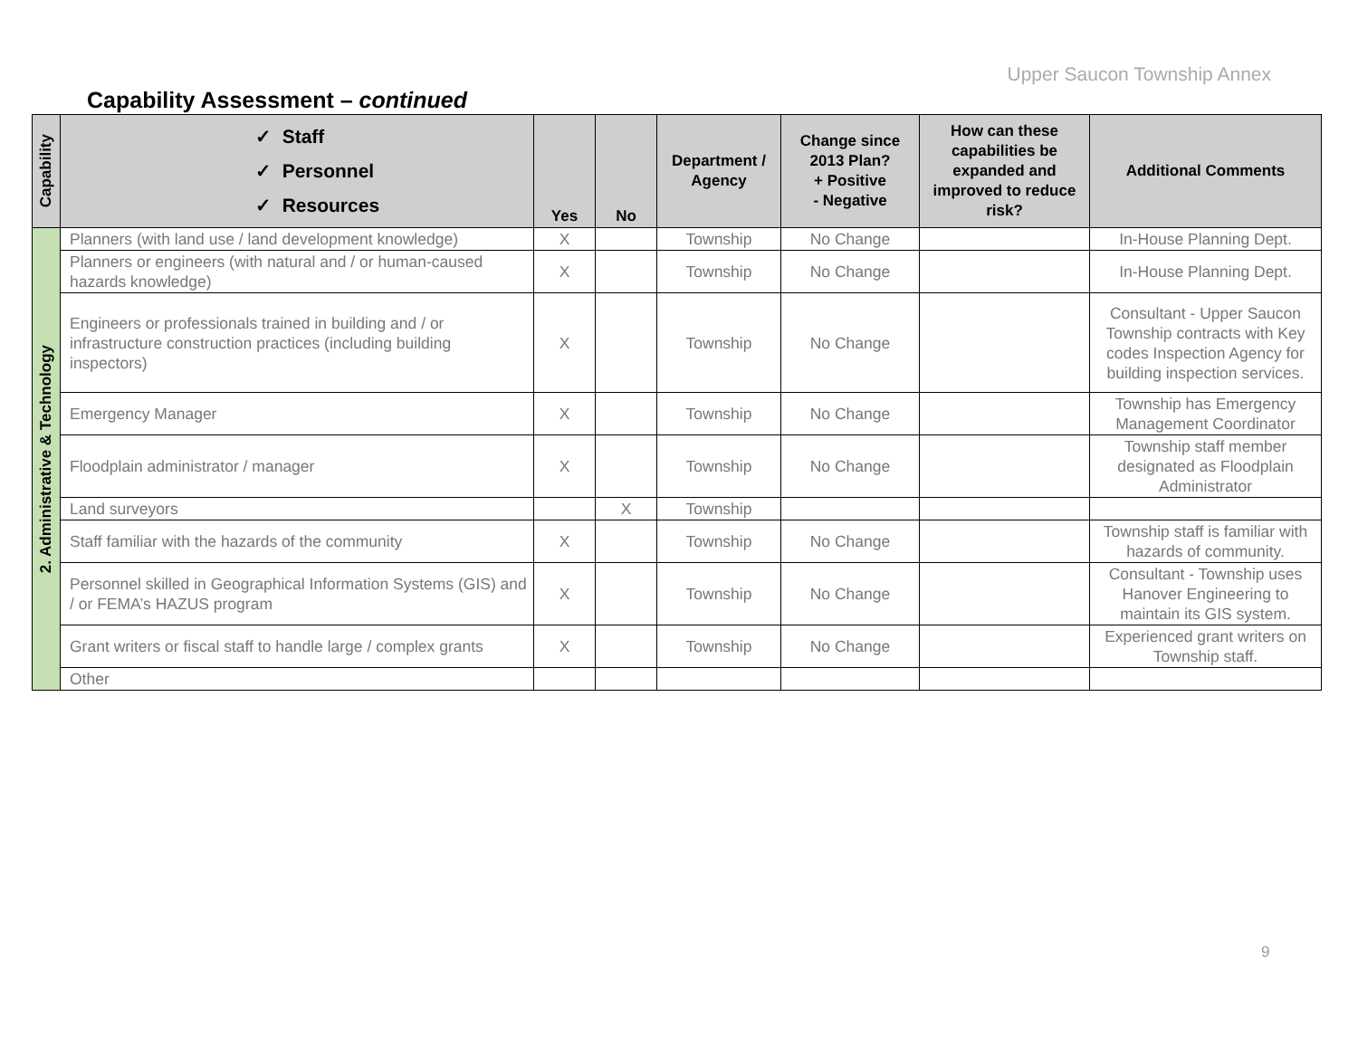Upper Saucon Township Annex
Capability Assessment – continued
| Capability | ✓ Staff ✓ Personnel ✓ Resources | Yes | No | Department / Agency | Change since 2013 Plan? + Positive - Negative | How can these capabilities be expanded and improved to reduce risk? | Additional Comments |
| --- | --- | --- | --- | --- | --- | --- | --- |
| 2. Administrative & Technology | Planners (with land use / land development knowledge) | X | | Township | No Change | | In-House Planning Dept. |
| | Planners or engineers (with natural and / or human-caused hazards knowledge) | X | | Township | No Change | | In-House Planning Dept. |
| | Engineers or professionals trained in building and / or infrastructure construction practices (including building inspectors) | X | | Township | No Change | | Consultant - Upper Saucon Township contracts with Key codes Inspection Agency for building inspection services. |
| | Emergency Manager | X | | Township | No Change | | Township has Emergency Management Coordinator |
| | Floodplain administrator / manager | X | | Township | No Change | | Township staff member designated as Floodplain Administrator |
| | Land surveyors | | X | Township | | | |
| | Staff familiar with the hazards of the community | X | | Township | No Change | | Township staff is familiar with hazards of community. |
| | Personnel skilled in Geographical Information Systems (GIS) and / or FEMA’s HAZUS program | X | | Township | No Change | | Consultant - Township uses Hanover Engineering to maintain its GIS system. |
| | Grant writers or fiscal staff to handle large / complex grants | X | | Township | No Change | | Experienced grant writers on Township staff. |
| | Other | | | | | | |
9